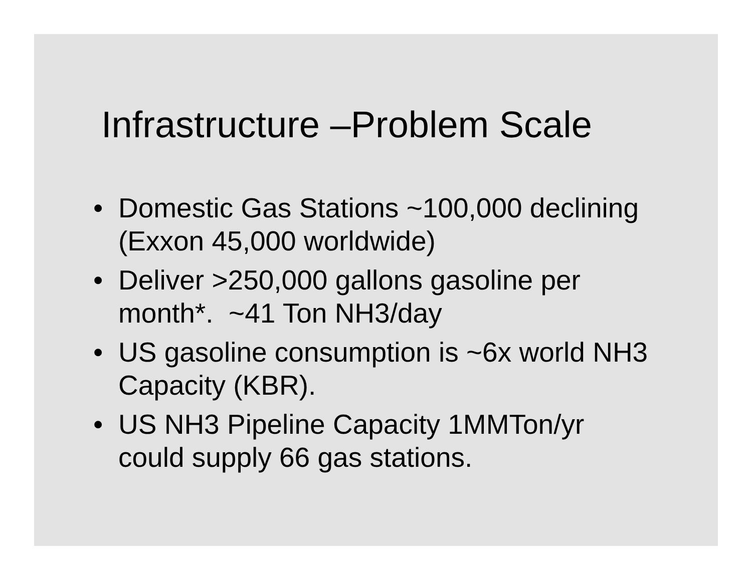Infrastructure –Problem Scale
• Domestic Gas Stations ~100,000 declining (Exxon 45,000 worldwide)
• Deliver >250,000 gallons gasoline per month*. ~41 Ton NH3/day
• US gasoline consumption is ~6x world NH3 Capacity (KBR).
• US NH3 Pipeline Capacity 1MMTon/yr could supply 66 gas stations.